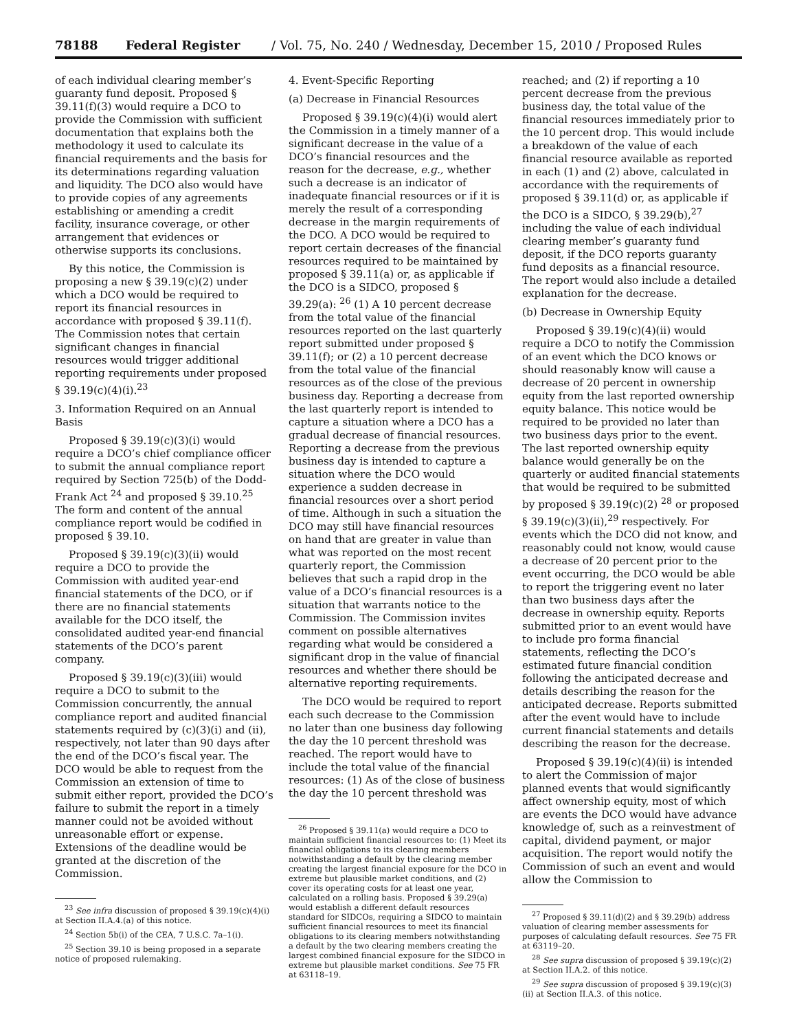78188 Federal Register / Vol. 75, No. 240 / Wednesday, December 15, 2010 / Proposed Rules
of each individual clearing member’s guaranty fund deposit. Proposed § 39.11(f)(3) would require a DCO to provide the Commission with sufficient documentation that explains both the methodology it used to calculate its financial requirements and the basis for its determinations regarding valuation and liquidity. The DCO also would have to provide copies of any agreements establishing or amending a credit facility, insurance coverage, or other arrangement that evidences or otherwise supports its conclusions.
By this notice, the Commission is proposing a new § 39.19(c)(2) under which a DCO would be required to report its financial resources in accordance with proposed § 39.11(f). The Commission notes that certain significant changes in financial resources would trigger additional reporting requirements under proposed § 39.19(c)(4)(i).<sup>23</sup>
3. Information Required on an Annual Basis
Proposed § 39.19(c)(3)(i) would require a DCO’s chief compliance officer to submit the annual compliance report required by Section 725(b) of the Dodd-Frank Act <sup>24</sup> and proposed § 39.10.<sup>25</sup> The form and content of the annual compliance report would be codified in proposed § 39.10.
Proposed § 39.19(c)(3)(ii) would require a DCO to provide the Commission with audited year-end financial statements of the DCO, or if there are no financial statements available for the DCO itself, the consolidated audited year-end financial statements of the DCO’s parent company.
Proposed § 39.19(c)(3)(iii) would require a DCO to submit to the Commission concurrently, the annual compliance report and audited financial statements required by (c)(3)(i) and (ii), respectively, not later than 90 days after the end of the DCO’s fiscal year. The DCO would be able to request from the Commission an extension of time to submit either report, provided the DCO’s failure to submit the report in a timely manner could not be avoided without unreasonable effort or expense. Extensions of the deadline would be granted at the discretion of the Commission.
<sup>23</sup> See infra discussion of proposed § 39.19(c)(4)(i) at Section II.A.4.(a) of this notice.
<sup>24</sup> Section 5b(i) of the CEA, 7 U.S.C. 7a–1(i).
<sup>25</sup> Section 39.10 is being proposed in a separate notice of proposed rulemaking.
4. Event-Specific Reporting
(a) Decrease in Financial Resources
Proposed § 39.19(c)(4)(i) would alert the Commission in a timely manner of a significant decrease in the value of a DCO’s financial resources and the reason for the decrease, e.g., whether such a decrease is an indicator of inadequate financial resources or if it is merely the result of a corresponding decrease in the margin requirements of the DCO. A DCO would be required to report certain decreases of the financial resources required to be maintained by proposed § 39.11(a) or, as applicable if the DCO is a SIDCO, proposed § 39.29(a): <sup>26</sup> (1) A 10 percent decrease from the total value of the financial resources reported on the last quarterly report submitted under proposed § 39.11(f); or (2) a 10 percent decrease from the total value of the financial resources as of the close of the previous business day. Reporting a decrease from the last quarterly report is intended to capture a situation where a DCO has a gradual decrease of financial resources. Reporting a decrease from the previous business day is intended to capture a situation where the DCO would experience a sudden decrease in financial resources over a short period of time. Although in such a situation the DCO may still have financial resources on hand that are greater in value than what was reported on the most recent quarterly report, the Commission believes that such a rapid drop in the value of a DCO’s financial resources is a situation that warrants notice to the Commission. The Commission invites comment on possible alternatives regarding what would be considered a significant drop in the value of financial resources and whether there should be alternative reporting requirements.
The DCO would be required to report each such decrease to the Commission no later than one business day following the day the 10 percent threshold was reached. The report would have to include the total value of the financial resources: (1) As of the close of business the day the 10 percent threshold was
<sup>26</sup> Proposed § 39.11(a) would require a DCO to maintain sufficient financial resources to: (1) Meet its financial obligations to its clearing members notwithstanding a default by the clearing member creating the largest financial exposure for the DCO in extreme but plausible market conditions, and (2) cover its operating costs for at least one year, calculated on a rolling basis. Proposed § 39.29(a) would establish a different default resources standard for SIDCOs, requiring a SIDCO to maintain sufficient financial resources to meet its financial obligations to its clearing members notwithstanding a default by the two clearing members creating the largest combined financial exposure for the SIDCO in extreme but plausible market conditions. See 75 FR at 63118–19.
reached; and (2) if reporting a 10 percent decrease from the previous business day, the total value of the financial resources immediately prior to the 10 percent drop. This would include a breakdown of the value of each financial resource available as reported in each (1) and (2) above, calculated in accordance with the requirements of proposed § 39.11(d) or, as applicable if the DCO is a SIDCO, § 39.29(b),<sup>27</sup> including the value of each individual clearing member’s guaranty fund deposit, if the DCO reports guaranty fund deposits as a financial resource. The report would also include a detailed explanation for the decrease.
(b) Decrease in Ownership Equity
Proposed § 39.19(c)(4)(ii) would require a DCO to notify the Commission of an event which the DCO knows or should reasonably know will cause a decrease of 20 percent in ownership equity from the last reported ownership equity balance. This notice would be required to be provided no later than two business days prior to the event. The last reported ownership equity balance would generally be on the quarterly or audited financial statements that would be required to be submitted by proposed § 39.19(c)(2) <sup>28</sup> or proposed § 39.19(c)(3)(ii),<sup>29</sup> respectively. For events which the DCO did not know, and reasonably could not know, would cause a decrease of 20 percent prior to the event occurring, the DCO would be able to report the triggering event no later than two business days after the decrease in ownership equity. Reports submitted prior to an event would have to include pro forma financial statements, reflecting the DCO’s estimated future financial condition following the anticipated decrease and details describing the reason for the anticipated decrease. Reports submitted after the event would have to include current financial statements and details describing the reason for the decrease.
Proposed § 39.19(c)(4)(ii) is intended to alert the Commission of major planned events that would significantly affect ownership equity, most of which are events the DCO would have advance knowledge of, such as a reinvestment of capital, dividend payment, or major acquisition. The report would notify the Commission of such an event and would allow the Commission to
<sup>27</sup> Proposed § 39.11(d)(2) and § 39.29(b) address valuation of clearing member assessments for purposes of calculating default resources. See 75 FR at 63119–20.
<sup>28</sup> See supra discussion of proposed § 39.19(c)(2) at Section II.A.2. of this notice.
<sup>29</sup> See supra discussion of proposed § 39.19(c)(3)(ii) at Section II.A.3. of this notice.